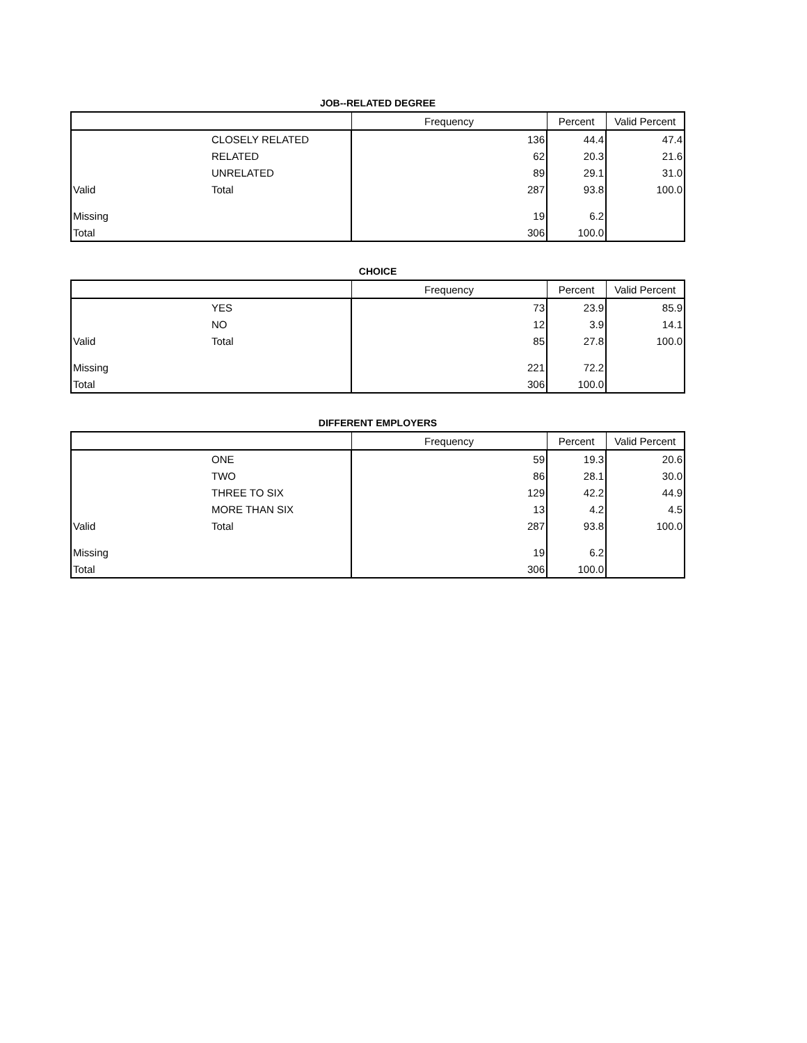JOB--RELATED DEGREE
| | | Frequency | Percent | Valid Percent |
| --- | --- | --- | --- | --- |
| | CLOSELY RELATED | 136 | 44.4 | 47.4 |
| | RELATED | 62 | 20.3 | 21.6 |
| | UNRELATED | 89 | 29.1 | 31.0 |
| Valid | Total | 287 | 93.8 | 100.0 |
| Missing | | 19 | 6.2 | |
| Total | | 306 | 100.0 | |
CHOICE
| | | Frequency | Percent | Valid Percent |
| --- | --- | --- | --- | --- |
| | YES | 73 | 23.9 | 85.9 |
| | NO | 12 | 3.9 | 14.1 |
| Valid | Total | 85 | 27.8 | 100.0 |
| Missing | | 221 | 72.2 | |
| Total | | 306 | 100.0 | |
DIFFERENT EMPLOYERS
| | | Frequency | Percent | Valid Percent |
| --- | --- | --- | --- | --- |
| | ONE | 59 | 19.3 | 20.6 |
| | TWO | 86 | 28.1 | 30.0 |
| | THREE TO SIX | 129 | 42.2 | 44.9 |
| | MORE THAN SIX | 13 | 4.2 | 4.5 |
| Valid | Total | 287 | 93.8 | 100.0 |
| Missing | | 19 | 6.2 | |
| Total | | 306 | 100.0 | |